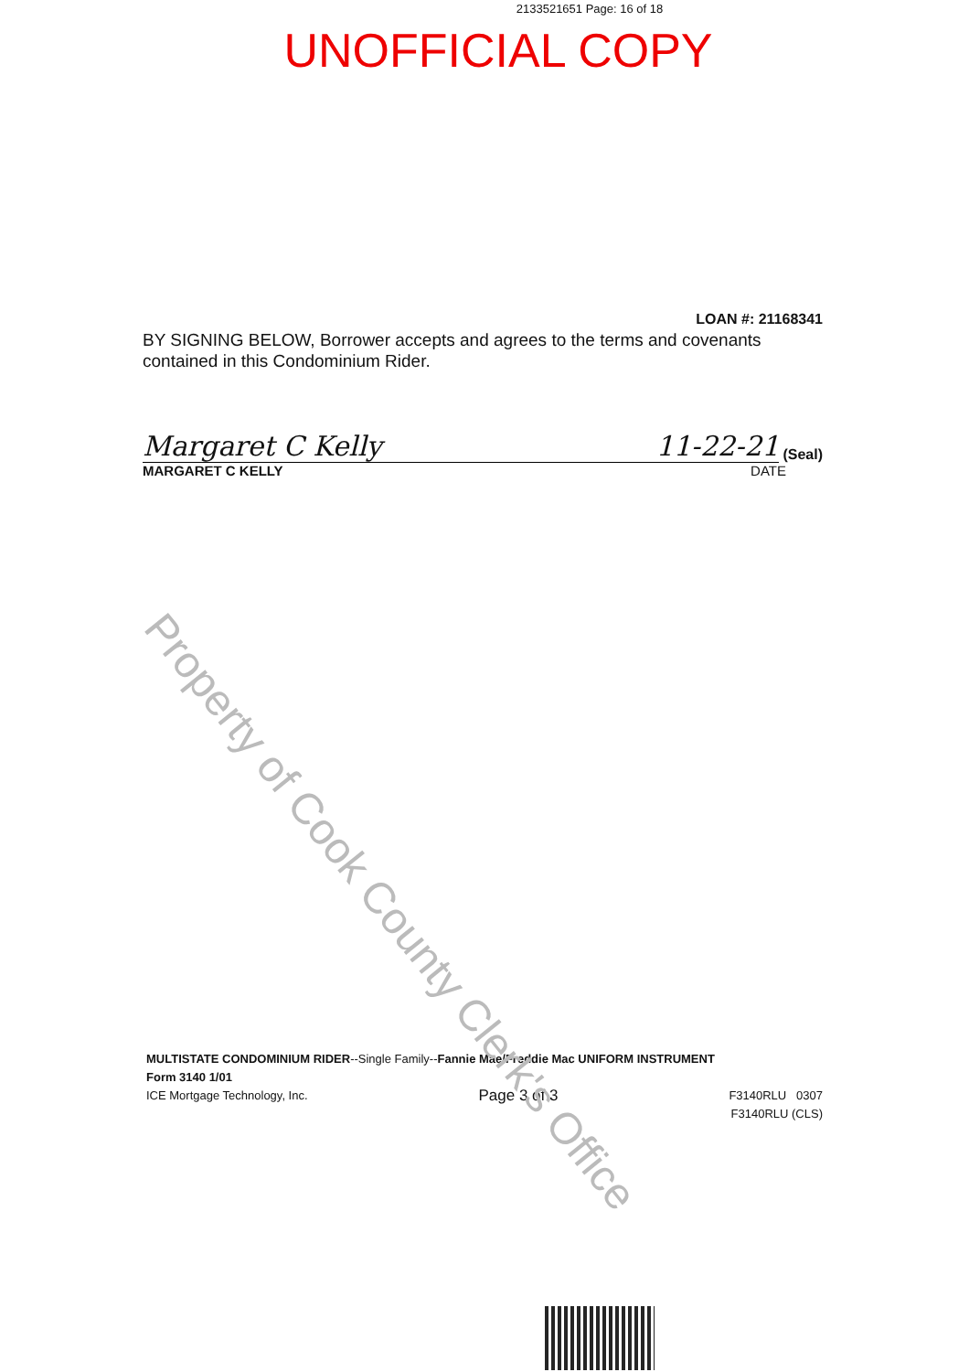2133521651 Page: 16 of 18
UNOFFICIAL COPY
LOAN #: 21168341
BY SIGNING BELOW, Borrower accepts and agrees to the terms and covenants contained in this Condominium Rider.
Margaret C Kelly 11-22-21
(Seal)
MARGARET C KELLY DATE
Property of Cook County Clerk's Office
MULTISTATE CONDOMINIUM RIDER--Single Family--Fannie Mae/Freddie Mac UNIFORM INSTRUMENT
Form 3140 1/01
ICE Mortgage Technology, Inc. Page 3 of 3 F3140RLU 0307
F3140RLU (CLS)